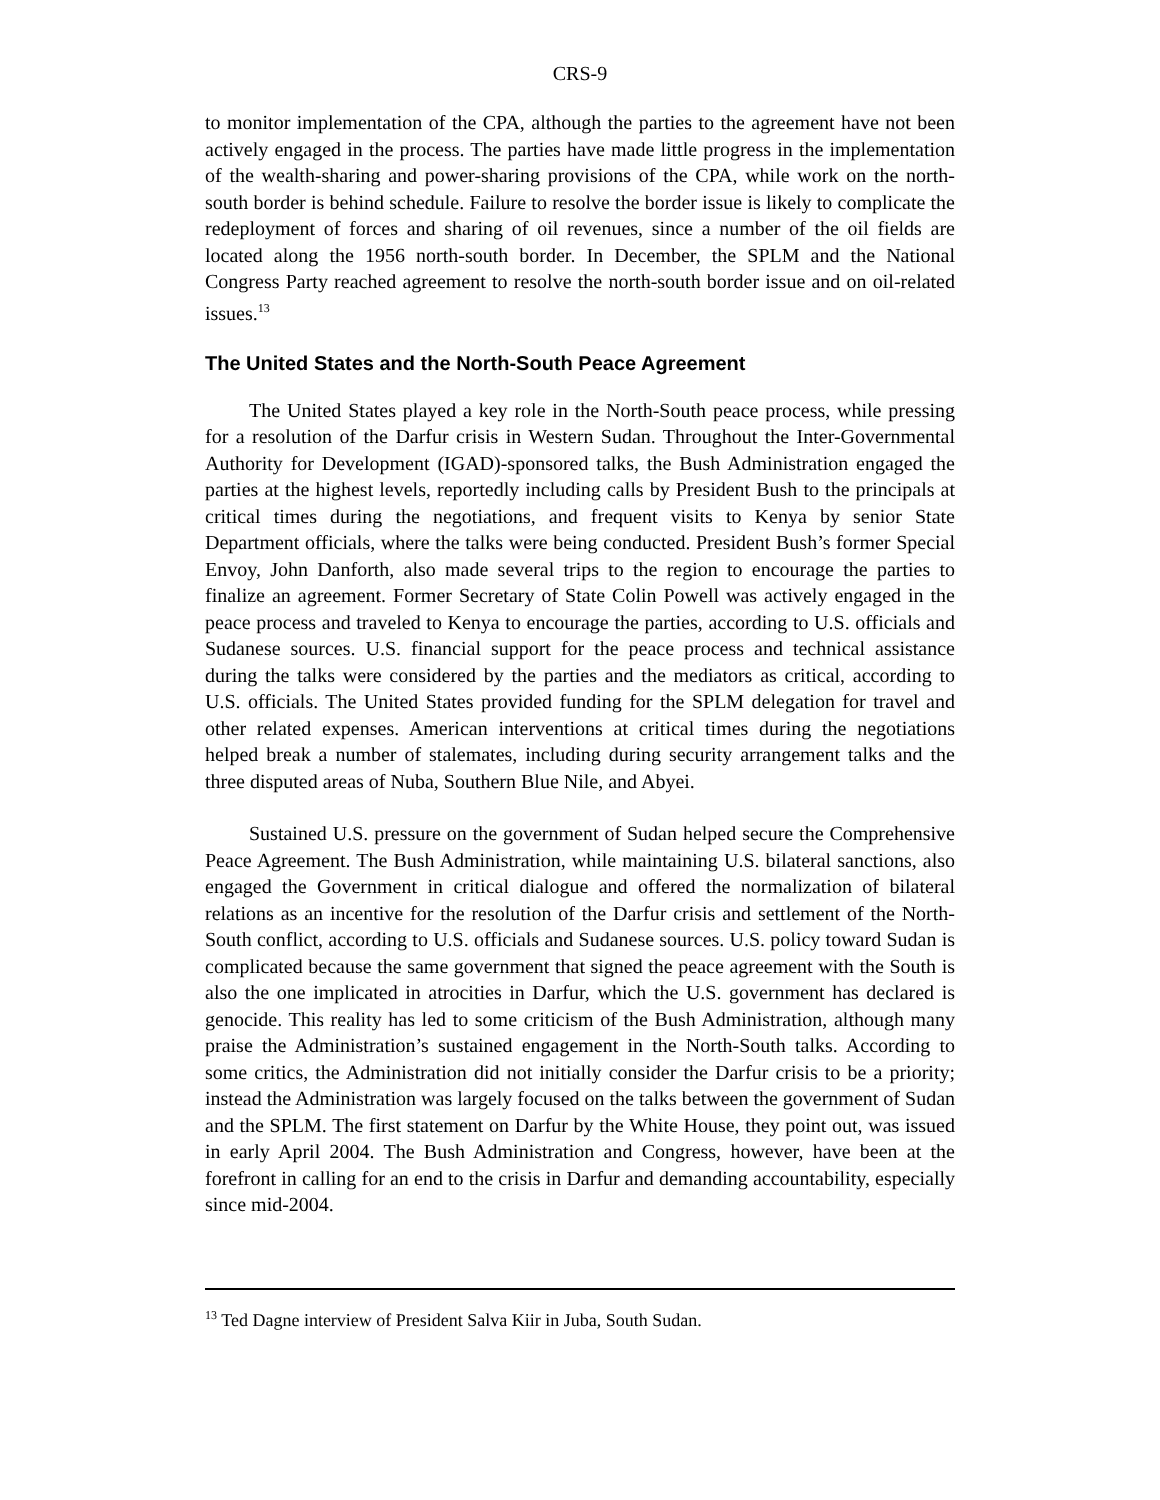CRS-9
to monitor implementation of the CPA, although the parties to the agreement have not been actively engaged in the process. The parties have made little progress in the implementation of the wealth-sharing and power-sharing provisions of the CPA, while work on the north-south border is behind schedule. Failure to resolve the border issue is likely to complicate the redeployment of forces and sharing of oil revenues, since a number of the oil fields are located along the 1956 north-south border. In December, the SPLM and the National Congress Party reached agreement to resolve the north-south border issue and on oil-related issues.<sup>13</sup>
The United States and the North-South Peace Agreement
The United States played a key role in the North-South peace process, while pressing for a resolution of the Darfur crisis in Western Sudan. Throughout the Inter-Governmental Authority for Development (IGAD)-sponsored talks, the Bush Administration engaged the parties at the highest levels, reportedly including calls by President Bush to the principals at critical times during the negotiations, and frequent visits to Kenya by senior State Department officials, where the talks were being conducted. President Bush’s former Special Envoy, John Danforth, also made several trips to the region to encourage the parties to finalize an agreement. Former Secretary of State Colin Powell was actively engaged in the peace process and traveled to Kenya to encourage the parties, according to U.S. officials and Sudanese sources. U.S. financial support for the peace process and technical assistance during the talks were considered by the parties and the mediators as critical, according to U.S. officials. The United States provided funding for the SPLM delegation for travel and other related expenses. American interventions at critical times during the negotiations helped break a number of stalemates, including during security arrangement talks and the three disputed areas of Nuba, Southern Blue Nile, and Abyei.
Sustained U.S. pressure on the government of Sudan helped secure the Comprehensive Peace Agreement. The Bush Administration, while maintaining U.S. bilateral sanctions, also engaged the Government in critical dialogue and offered the normalization of bilateral relations as an incentive for the resolution of the Darfur crisis and settlement of the North-South conflict, according to U.S. officials and Sudanese sources. U.S. policy toward Sudan is complicated because the same government that signed the peace agreement with the South is also the one implicated in atrocities in Darfur, which the U.S. government has declared is genocide. This reality has led to some criticism of the Bush Administration, although many praise the Administration’s sustained engagement in the North-South talks. According to some critics, the Administration did not initially consider the Darfur crisis to be a priority; instead the Administration was largely focused on the talks between the government of Sudan and the SPLM. The first statement on Darfur by the White House, they point out, was issued in early April 2004. The Bush Administration and Congress, however, have been at the forefront in calling for an end to the crisis in Darfur and demanding accountability, especially since mid-2004.
<sup>13</sup> Ted Dagne interview of President Salva Kiir in Juba, South Sudan.